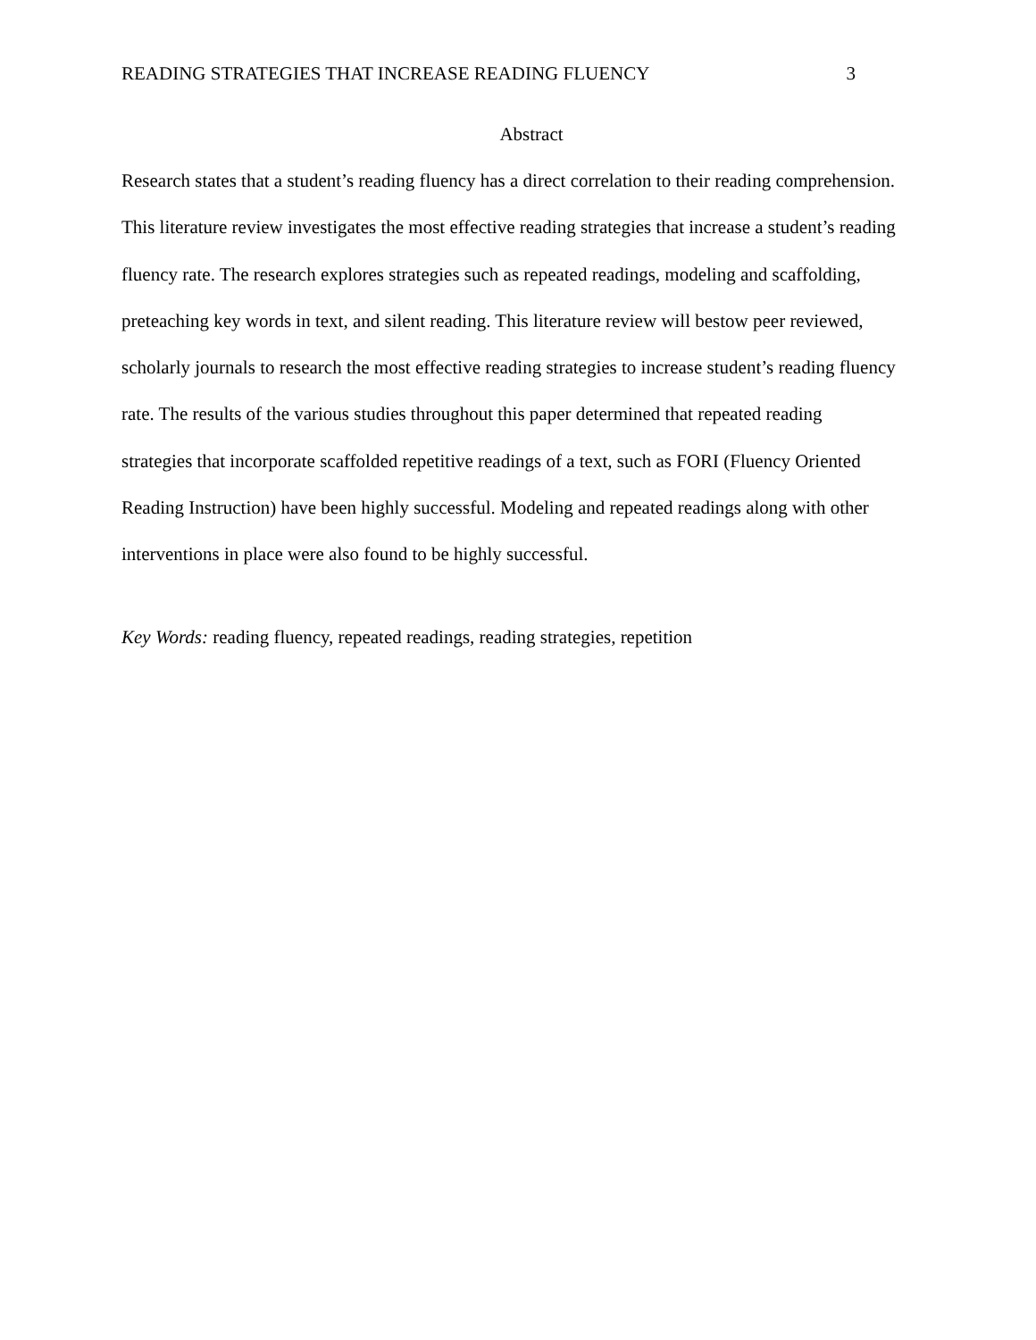READING STRATEGIES THAT INCREASE READING FLUENCY 3
Abstract
Research states that a student’s reading fluency has a direct correlation to their reading comprehension. This literature review investigates the most effective reading strategies that increase a student’s reading fluency rate. The research explores strategies such as repeated readings, modeling and scaffolding, preteaching key words in text, and silent reading. This literature review will bestow peer reviewed, scholarly journals to research the most effective reading strategies to increase student’s reading fluency rate. The results of the various studies throughout this paper determined that repeated reading strategies that incorporate scaffolded repetitive readings of a text, such as FORI (Fluency Oriented Reading Instruction) have been highly successful. Modeling and repeated readings along with other interventions in place were also found to be highly successful.
Key Words: reading fluency, repeated readings, reading strategies, repetition